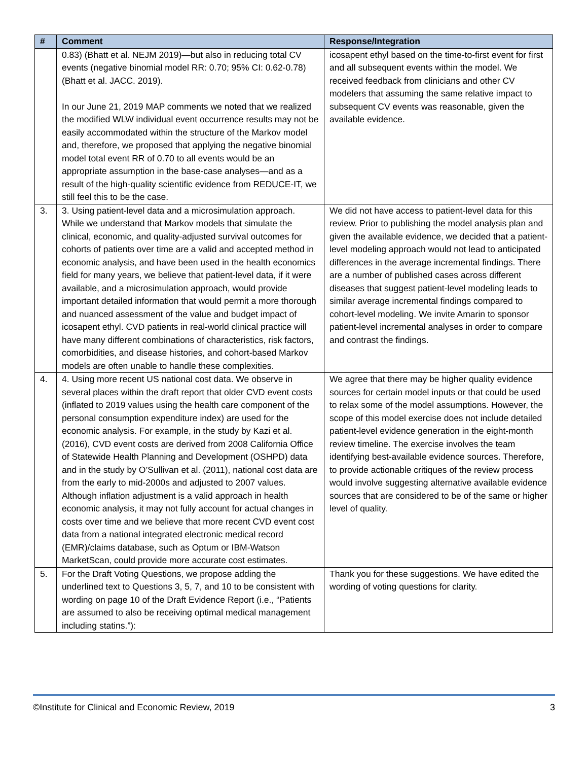| # | Comment | Response/Integration |
| --- | --- | --- |
| | 0.83) (Bhatt et al. NEJM 2019)—but also in reducing total CV events (negative binomial model RR: 0.70; 95% CI: 0.62-0.78) (Bhatt et al. JACC. 2019). In our June 21, 2019 MAP comments we noted that we realized the modified WLW individual event occurrence results may not be easily accommodated within the structure of the Markov model and, therefore, we proposed that applying the negative binomial model total event RR of 0.70 to all events would be an appropriate assumption in the base-case analyses—and as a result of the high-quality scientific evidence from REDUCE-IT, we still feel this to be the case. | icosapent ethyl based on the time-to-first event for first and all subsequent events within the model. We received feedback from clinicians and other CV modelers that assuming the same relative impact to subsequent CV events was reasonable, given the available evidence. |
| 3. | 3. Using patient-level data and a microsimulation approach. While we understand that Markov models that simulate the clinical, economic, and quality-adjusted survival outcomes for cohorts of patients over time are a valid and accepted method in economic analysis, and have been used in the health economics field for many years, we believe that patient-level data, if it were available, and a microsimulation approach, would provide important detailed information that would permit a more thorough and nuanced assessment of the value and budget impact of icosapent ethyl. CVD patients in real-world clinical practice will have many different combinations of characteristics, risk factors, comorbidities, and disease histories, and cohort-based Markov models are often unable to handle these complexities. | We did not have access to patient-level data for this review. Prior to publishing the model analysis plan and given the available evidence, we decided that a patient-level modeling approach would not lead to anticipated differences in the average incremental findings. There are a number of published cases across different diseases that suggest patient-level modeling leads to similar average incremental findings compared to cohort-level modeling. We invite Amarin to sponsor patient-level incremental analyses in order to compare and contrast the findings. |
| 4. | 4. Using more recent US national cost data. We observe in several places within the draft report that older CVD event costs (inflated to 2019 values using the health care component of the personal consumption expenditure index) are used for the economic analysis. For example, in the study by Kazi et al. (2016), CVD event costs are derived from 2008 California Office of Statewide Health Planning and Development (OSHPD) data and in the study by O’Sullivan et al. (2011), national cost data are from the early to mid-2000s and adjusted to 2007 values. Although inflation adjustment is a valid approach in health economic analysis, it may not fully account for actual changes in costs over time and we believe that more recent CVD event cost data from a national integrated electronic medical record (EMR)/claims database, such as Optum or IBM-Watson MarketScan, could provide more accurate cost estimates. | We agree that there may be higher quality evidence sources for certain model inputs or that could be used to relax some of the model assumptions. However, the scope of this model exercise does not include detailed patient-level evidence generation in the eight-month review timeline. The exercise involves the team identifying best-available evidence sources. Therefore, to provide actionable critiques of the review process would involve suggesting alternative available evidence sources that are considered to be of the same or higher level of quality. |
| 5. | For the Draft Voting Questions, we propose adding the underlined text to Questions 3, 5, 7, and 10 to be consistent with wording on page 10 of the Draft Evidence Report (i.e., “Patients are assumed to also be receiving optimal medical management including statins.”): | Thank you for these suggestions. We have edited the wording of voting questions for clarity. |
©Institute for Clinical and Economic Review, 2019 3